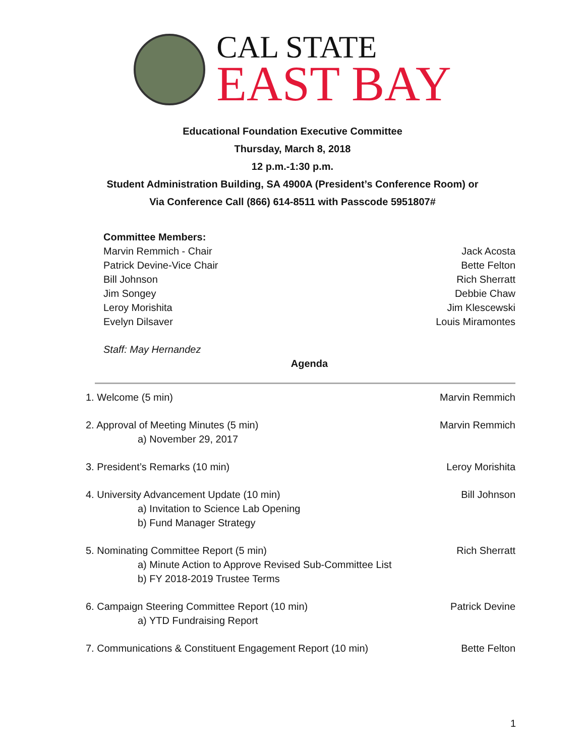CAL STATE
EAST BAY
Educational Foundation Executive Committee
Thursday, March 8, 2018
12 p.m.-1:30 p.m.
Student Administration Building, SA 4900A (President’s Conference Room) or
Via Conference Call (866) 614-8511 with Passcode 5951807#
Committee Members:
Marvin Remmich - Chair Jack Acosta
Patrick Devine-Vice Chair Bette Felton
Bill Johnson Rich Sherratt
Jim Songey Debbie Chaw
Leroy Morishita Jim Klescewski
Evelyn Dilsaver Louis Miramontes
Staff: May Hernandez
Agenda
1. Welcome (5 min) Marvin Remmich
2. Approval of Meeting Minutes (5 min) Marvin Remmich
a) November 29, 2017
3. President’s Remarks (10 min) Leroy Morishita
4. University Advancement Update (10 min) Bill Johnson
a) Invitation to Science Lab Opening
b) Fund Manager Strategy
5. Nominating Committee Report (5 min) Rich Sherratt
a) Minute Action to Approve Revised Sub-Committee List
b) FY 2018-2019 Trustee Terms
6. Campaign Steering Committee Report (10 min) Patrick Devine
a) YTD Fundraising Report
7. Communications & Constituent Engagement Report (10 min) Bette Felton
1